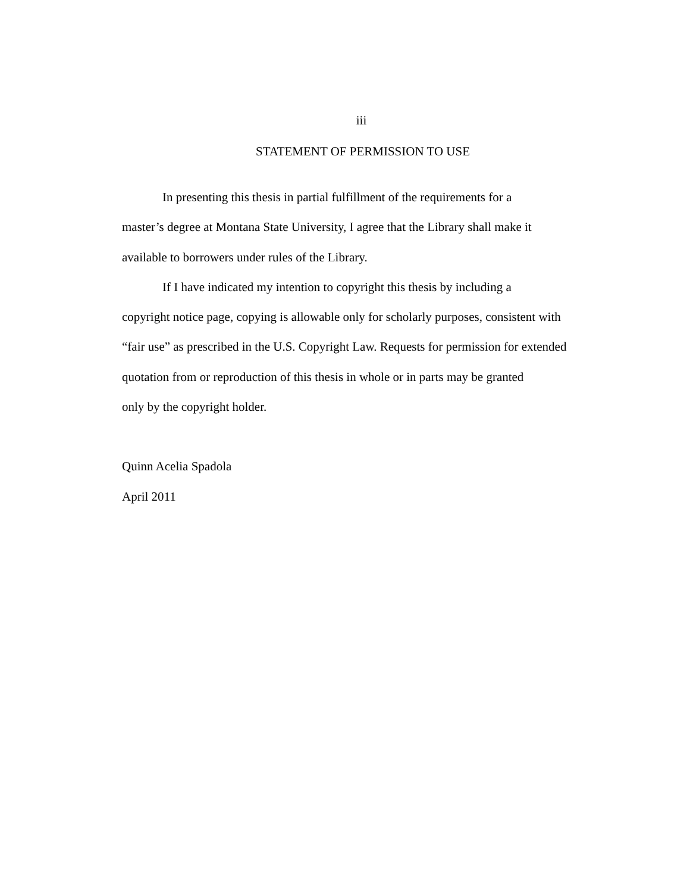iii
STATEMENT OF PERMISSION TO USE
In presenting this thesis in partial fulfillment of the requirements for a
master’s degree at Montana State University, I agree that the Library shall make it
available to borrowers under rules of the Library.
If I have indicated my intention to copyright this thesis by including a
copyright notice page, copying is allowable only for scholarly purposes, consistent with
“fair use” as prescribed in the U.S. Copyright Law. Requests for permission for extended
quotation from or reproduction of this thesis in whole or in parts may be granted
only by the copyright holder.
Quinn Acelia Spadola
April 2011